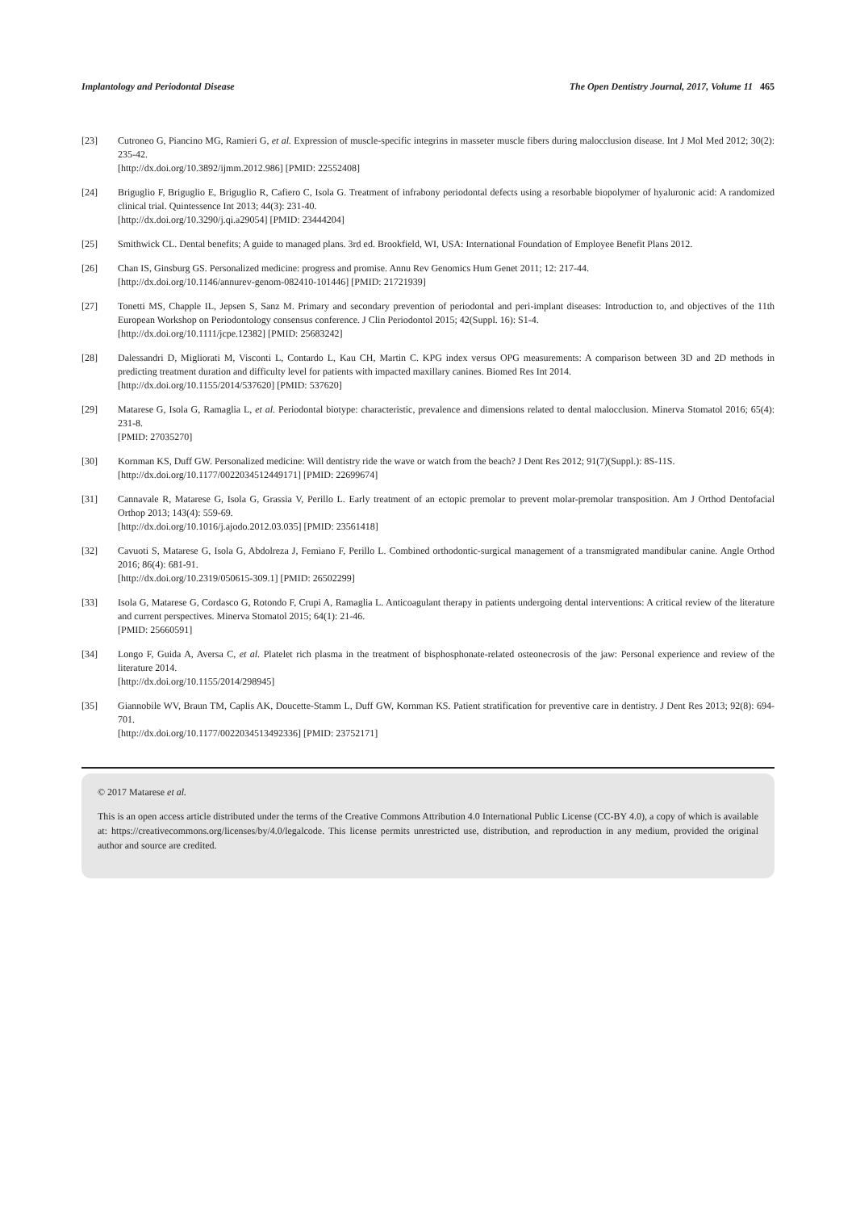Implantology and Periodontal Disease The Open Dentistry Journal, 2017, Volume 11 465
[23] Cutroneo G, Piancino MG, Ramieri G, et al. Expression of muscle-specific integrins in masseter muscle fibers during malocclusion disease. Int J Mol Med 2012; 30(2): 235-42.
[http://dx.doi.org/10.3892/ijmm.2012.986] [PMID: 22552408]
[24] Briguglio F, Briguglio E, Briguglio R, Cafiero C, Isola G. Treatment of infrabony periodontal defects using a resorbable biopolymer of hyaluronic acid: A randomized clinical trial. Quintessence Int 2013; 44(3): 231-40.
[http://dx.doi.org/10.3290/j.qi.a29054] [PMID: 23444204]
[25] Smithwick CL. Dental benefits; A guide to managed plans. 3rd ed. Brookfield, WI, USA: International Foundation of Employee Benefit Plans 2012.
[26] Chan IS, Ginsburg GS. Personalized medicine: progress and promise. Annu Rev Genomics Hum Genet 2011; 12: 217-44.
[http://dx.doi.org/10.1146/annurev-genom-082410-101446] [PMID: 21721939]
[27] Tonetti MS, Chapple IL, Jepsen S, Sanz M. Primary and secondary prevention of periodontal and peri-implant diseases: Introduction to, and objectives of the 11th European Workshop on Periodontology consensus conference. J Clin Periodontol 2015; 42(Suppl. 16): S1-4.
[http://dx.doi.org/10.1111/jcpe.12382] [PMID: 25683242]
[28] Dalessandri D, Migliorati M, Visconti L, Contardo L, Kau CH, Martin C. KPG index versus OPG measurements: A comparison between 3D and 2D methods in predicting treatment duration and difficulty level for patients with impacted maxillary canines. Biomed Res Int 2014.
[http://dx.doi.org/10.1155/2014/537620] [PMID: 537620]
[29] Matarese G, Isola G, Ramaglia L, et al. Periodontal biotype: characteristic, prevalence and dimensions related to dental malocclusion. Minerva Stomatol 2016; 65(4): 231-8.
[PMID: 27035270]
[30] Kornman KS, Duff GW. Personalized medicine: Will dentistry ride the wave or watch from the beach? J Dent Res 2012; 91(7)(Suppl.): 8S-11S.
[http://dx.doi.org/10.1177/0022034512449171] [PMID: 22699674]
[31] Cannavale R, Matarese G, Isola G, Grassia V, Perillo L. Early treatment of an ectopic premolar to prevent molar-premolar transposition. Am J Orthod Dentofacial Orthop 2013; 143(4): 559-69.
[http://dx.doi.org/10.1016/j.ajodo.2012.03.035] [PMID: 23561418]
[32] Cavuoti S, Matarese G, Isola G, Abdolreza J, Femiano F, Perillo L. Combined orthodontic-surgical management of a transmigrated mandibular canine. Angle Orthod 2016; 86(4): 681-91.
[http://dx.doi.org/10.2319/050615-309.1] [PMID: 26502299]
[33] Isola G, Matarese G, Cordasco G, Rotondo F, Crupi A, Ramaglia L. Anticoagulant therapy in patients undergoing dental interventions: A critical review of the literature and current perspectives. Minerva Stomatol 2015; 64(1): 21-46.
[PMID: 25660591]
[34] Longo F, Guida A, Aversa C, et al. Platelet rich plasma in the treatment of bisphosphonate-related osteonecrosis of the jaw: Personal experience and review of the literature 2014.
[http://dx.doi.org/10.1155/2014/298945]
[35] Giannobile WV, Braun TM, Caplis AK, Doucette-Stamm L, Duff GW, Kornman KS. Patient stratification for preventive care in dentistry. J Dent Res 2013; 92(8): 694-701.
[http://dx.doi.org/10.1177/0022034513492336] [PMID: 23752171]
© 2017 Matarese et al.
This is an open access article distributed under the terms of the Creative Commons Attribution 4.0 International Public License (CC-BY 4.0), a copy of which is available at: https://creativecommons.org/licenses/by/4.0/legalcode. This license permits unrestricted use, distribution, and reproduction in any medium, provided the original author and source are credited.